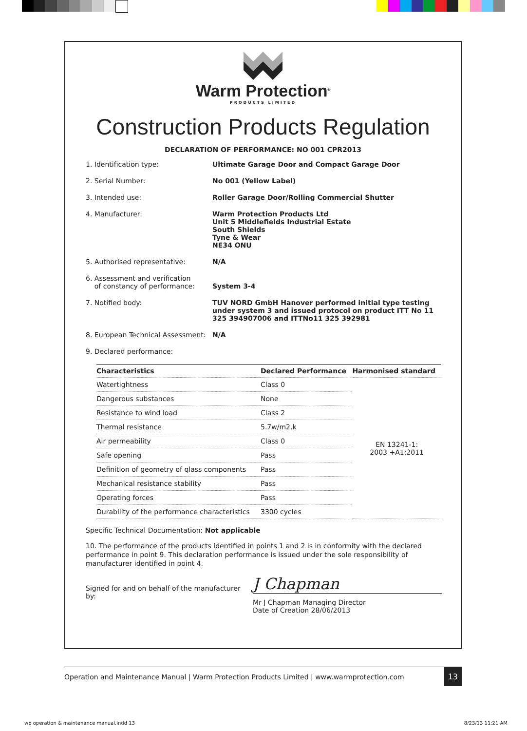Warm Protection<sup>®</sup>
PRODUCTS LIMITED
Construction Products Regulation
DECLARATION OF PERFORMANCE: NO 001 CPR2013
1. Identification type: Ultimate Garage Door and Compact Garage Door
2. Serial Number: No 001 (Yellow Label)
3. Intended use: Roller Garage Door/Rolling Commercial Shutter
4. Manufacturer: Warm Protection Products Ltd
Unit 5 Middlefields Industrial Estate
South Shields
Tyne & Wear
NE34 ONU
5. Authorised representative: N/A
6. Assessment and verification
of constancy of performance:
System 3-4
7. Notified body: TUV NORD GmbH Hanover performed initial type testing under system 3 and issued protocol on product ITT No 11 325 394907006 and ITTNo11 325 392981
8. European Technical Assessment:
N/A
9. Declared performance:
| Characteristics | Declared Performance | Harmonised standard |
| --- | --- | --- |
| Watertightness | Class 0 | EN 13241-1: 2003 +A1:2011 |
| Dangerous substances | None | |
| Resistance to wind load | Class 2 | |
| Thermal resistance | 5.7w/m2.k | |
| Air permeability | Class 0 | |
| Safe opening | Pass | |
| Definition of geometry of qlass components | Pass | |
| Mechanical resistance stability | Pass | |
| Operating forces | Pass | |
| Durability of the performance characteristics | 3300 cycles | |
Specific Technical Documentation: Not applicable
10. The performance of the products identified in points 1 and 2 is in conformity with the declared performance in point 9. This declaration performance is issued under the sole responsibility of manufacturer identified in point 4.
Signed for and on behalf of the manufacturer by:
J Chapman
Mr J Chapman Managing Director
Date of Creation 28/06/2013
Operation and Maintenance Manual | Warm Protection Products Limited | www.warmprotection.com 13
wp operation & maintenance manual.indd 13 8/23/13 11:21 AM